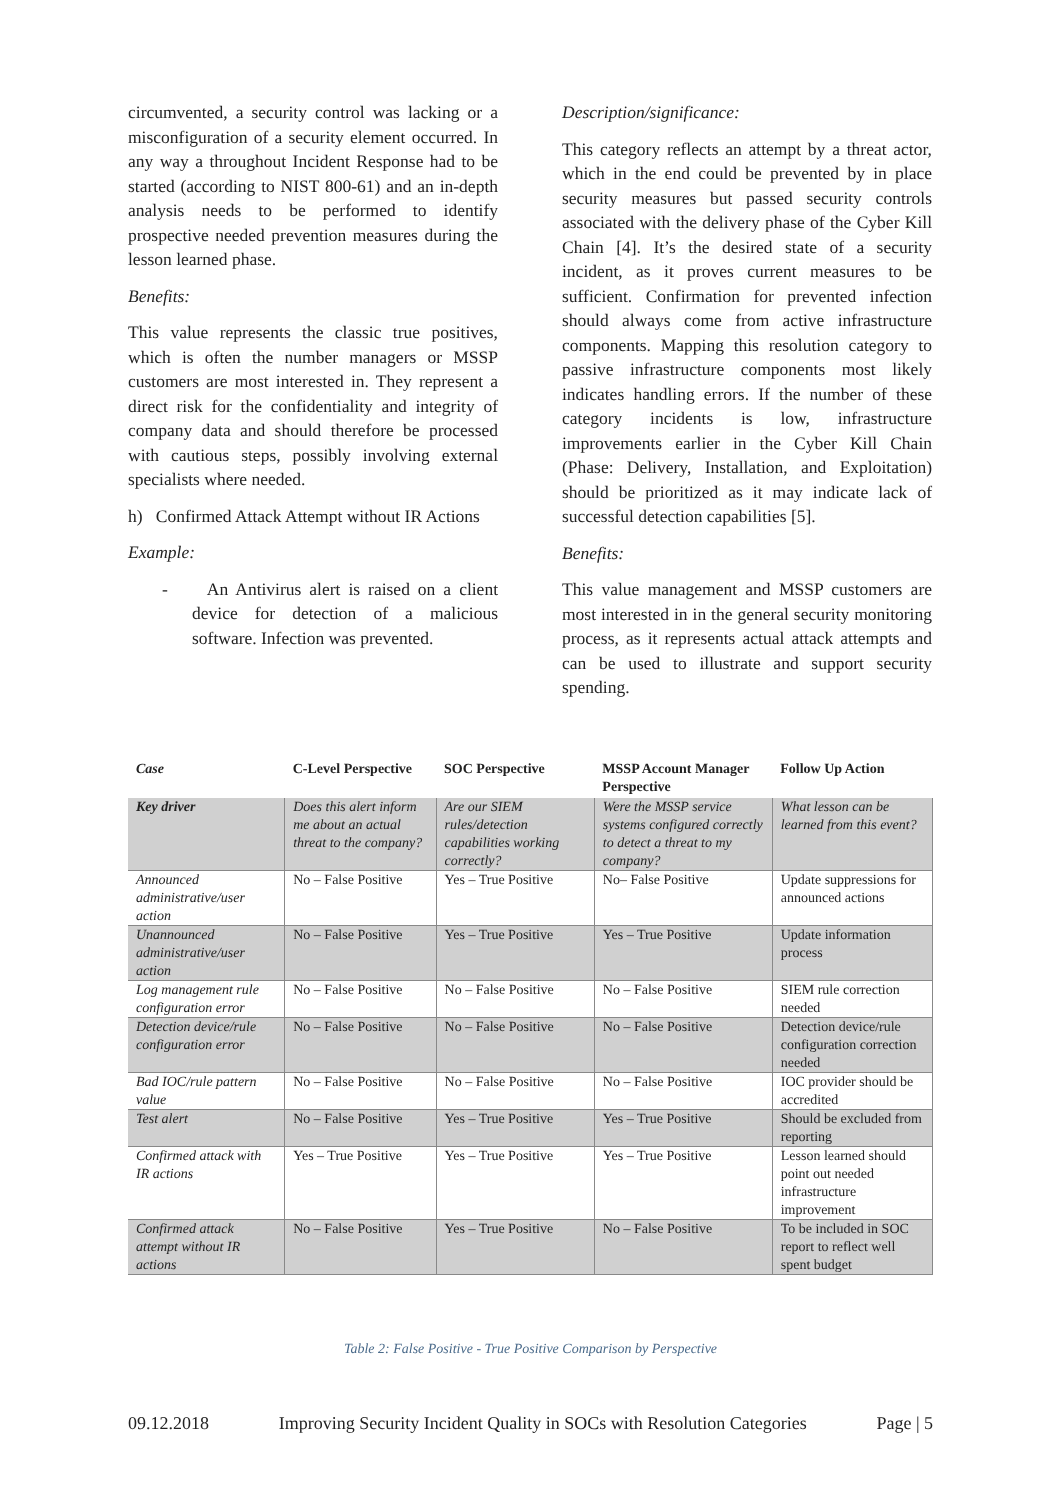circumvented, a security control was lacking or a misconfiguration of a security element occurred. In any way a throughout Incident Response had to be started (according to NIST 800-61) and an in-depth analysis needs to be performed to identify prospective needed prevention measures during the lesson learned phase.
Benefits:
This value represents the classic true positives, which is often the number managers or MSSP customers are most interested in. They represent a direct risk for the confidentiality and integrity of company data and should therefore be processed with cautious steps, possibly involving external specialists where needed.
h) Confirmed Attack Attempt without IR Actions
Example:
- An Antivirus alert is raised on a client device for detection of a malicious software. Infection was prevented.
Description/significance:
This category reflects an attempt by a threat actor, which in the end could be prevented by in place security measures but passed security controls associated with the delivery phase of the Cyber Kill Chain [4]. It’s the desired state of a security incident, as it proves current measures to be sufficient. Confirmation for prevented infection should always come from active infrastructure components. Mapping this resolution category to passive infrastructure components most likely indicates handling errors. If the number of these category incidents is low, infrastructure improvements earlier in the Cyber Kill Chain (Phase: Delivery, Installation, and Exploitation) should be prioritized as it may indicate lack of successful detection capabilities [5].
Benefits:
This value management and MSSP customers are most interested in in the general security monitoring process, as it represents actual attack attempts and can be used to illustrate and support security spending.
| Case | C-Level Perspective | SOC Perspective | MSSP Account Manager Perspective | Follow Up Action |
| --- | --- | --- | --- | --- |
| Key driver | Does this alert inform me about an actual threat to the company? | Are our SIEM rules/detection capabilities working correctly? | Were the MSSP service systems configured correctly to detect a threat to my company? | What lesson can be learned from this event? |
| Announced administrative/user action | No – False Positive | Yes – True Positive | No– False Positive | Update suppressions for announced actions |
| Unannounced administrative/user action | No – False Positive | Yes – True Positive | Yes – True Positive | Update information process |
| Log management rule configuration error | No – False Positive | No – False Positive | No – False Positive | SIEM rule correction needed |
| Detection device/rule configuration error | No – False Positive | No – False Positive | No – False Positive | Detection device/rule configuration correction needed |
| Bad IOC/rule pattern value | No – False Positive | No – False Positive | No – False Positive | IOC provider should be accredited |
| Test alert | No – False Positive | Yes – True Positive | Yes – True Positive | Should be excluded from reporting |
| Confirmed attack with IR actions | Yes – True Positive | Yes – True Positive | Yes – True Positive | Lesson learned should point out needed infrastructure improvement |
| Confirmed attack attempt without IR actions | No – False Positive | Yes – True Positive | No – False Positive | To be included in SOC report to reflect well spent budget |
Table 2: False Positive - True Positive Comparison by Perspective
09.12.2018 Improving Security Incident Quality in SOCs with Resolution Categories Page | 5